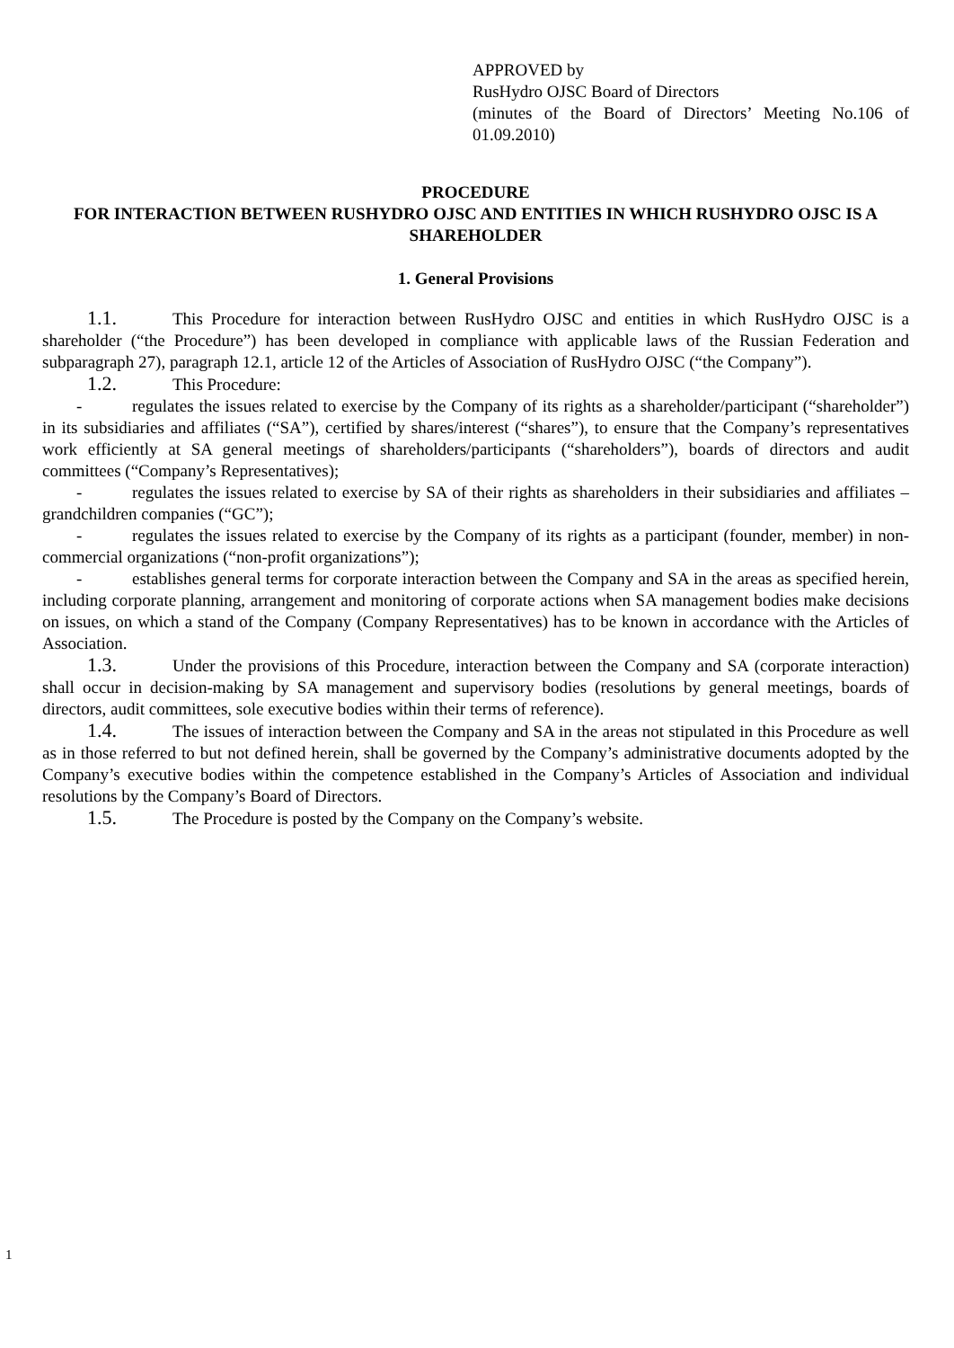APPROVED by
RusHydro OJSC Board of Directors
(minutes of the Board of Directors’ Meeting No.106 of 01.09.2010)
PROCEDURE
FOR INTERACTION BETWEEN RUSHYDRO OJSC AND ENTITIES IN WHICH RUSHYDRO OJSC IS A SHAREHOLDER
1. General Provisions
1.1. This Procedure for interaction between RusHydro OJSC and entities in which RusHydro OJSC is a shareholder (“the Procedure”) has been developed in compliance with applicable laws of the Russian Federation and subparagraph 27), paragraph 12.1, article 12 of the Articles of Association of RusHydro OJSC (“the Company”).
1.2. This Procedure:
- regulates the issues related to exercise by the Company of its rights as a shareholder/participant (“shareholder”) in its subsidiaries and affiliates (“SA”), certified by shares/interest (“shares”), to ensure that the Company’s representatives work efficiently at SA general meetings of shareholders/participants (“shareholders”), boards of directors and audit committees (“Company’s Representatives);
- regulates the issues related to exercise by SA of their rights as shareholders in their subsidiaries and affiliates – grandchildren companies (“GC”);
- regulates the issues related to exercise by the Company of its rights as a participant (founder, member) in non-commercial organizations (“non-profit organizations”);
- establishes general terms for corporate interaction between the Company and SA in the areas as specified herein, including corporate planning, arrangement and monitoring of corporate actions when SA management bodies make decisions on issues, on which a stand of the Company (Company Representatives) has to be known in accordance with the Articles of Association.
1.3. Under the provisions of this Procedure, interaction between the Company and SA (corporate interaction) shall occur in decision-making by SA management and supervisory bodies (resolutions by general meetings, boards of directors, audit committees, sole executive bodies within their terms of reference).
1.4. The issues of interaction between the Company and SA in the areas not stipulated in this Procedure as well as in those referred to but not defined herein, shall be governed by the Company’s administrative documents adopted by the Company’s executive bodies within the competence established in the Company’s Articles of Association and individual resolutions by the Company’s Board of Directors.
1.5. The Procedure is posted by the Company on the Company’s website.
1